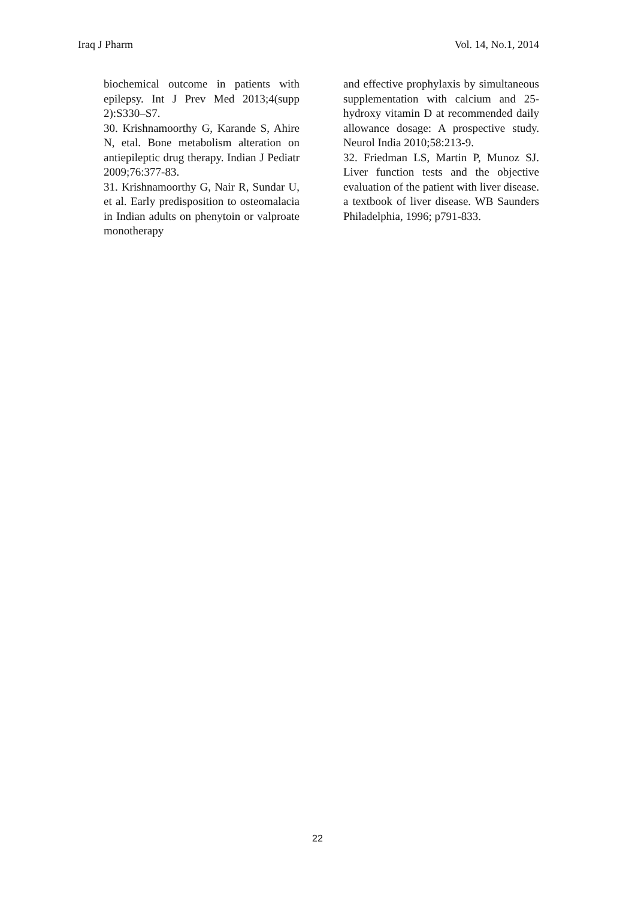Iraq J Pharm Vol. 14, No.1, 2014
biochemical outcome in patients with epilepsy. Int J Prev Med 2013;4(supp 2):S330–S7.
30. Krishnamoorthy G, Karande S, Ahire N, etal. Bone metabolism alteration on antiepileptic drug therapy. Indian J Pediatr 2009;76:377-83.
31. Krishnamoorthy G, Nair R, Sundar U, et al. Early predisposition to osteomalacia in Indian adults on phenytoin or valproate monotherapy
and effective prophylaxis by simultaneous supplementation with calcium and 25-hydroxy vitamin D at recommended daily allowance dosage: A prospective study. Neurol India 2010;58:213-9.
32. Friedman LS, Martin P, Munoz SJ. Liver function tests and the objective evaluation of the patient with liver disease. a textbook of liver disease. WB Saunders Philadelphia, 1996; p791-833.
22